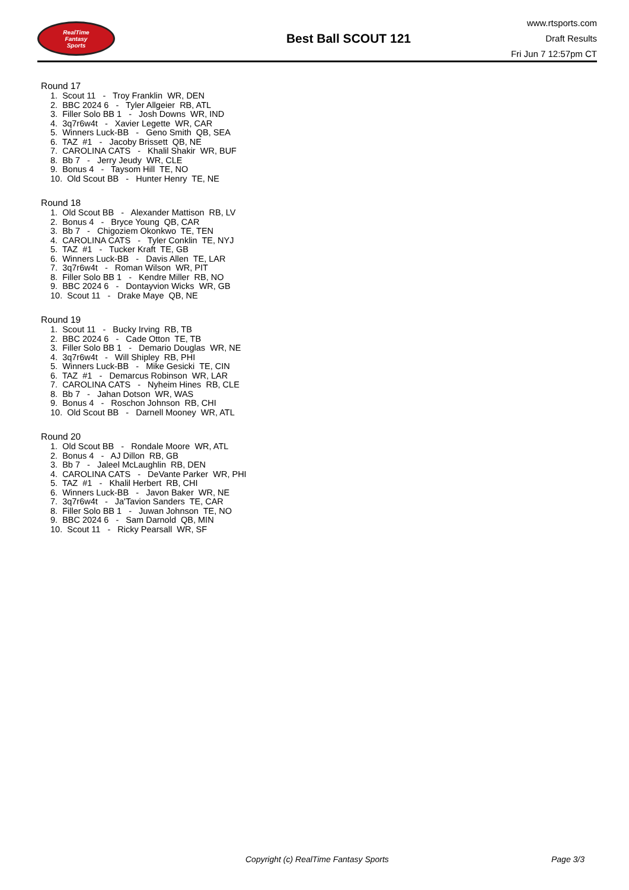RealTime
Fantasy
Sports
Best Ball SCOUT 121
www.rtsports.com
Draft Results
Fri Jun 7 12:57pm CT
Round 17
1. Scout 11 - Troy Franklin WR, DEN
2. BBC 2024 6 - Tyler Allgeier RB, ATL
3. Filler Solo BB 1 - Josh Downs WR, IND
4. 3q7r6w4t - Xavier Legette WR, CAR
5. Winners Luck-BB - Geno Smith QB, SEA
6. TAZ #1 - Jacoby Brissett QB, NE
7. CAROLINA CATS - Khalil Shakir WR, BUF
8. Bb 7 - Jerry Jeudy WR, CLE
9. Bonus 4 - Taysom Hill TE, NO
10. Old Scout BB - Hunter Henry TE, NE
Round 18
1. Old Scout BB - Alexander Mattison RB, LV
2. Bonus 4 - Bryce Young QB, CAR
3. Bb 7 - Chigoziem Okonkwo TE, TEN
4. CAROLINA CATS - Tyler Conklin TE, NYJ
5. TAZ #1 - Tucker Kraft TE, GB
6. Winners Luck-BB - Davis Allen TE, LAR
7. 3q7r6w4t - Roman Wilson WR, PIT
8. Filler Solo BB 1 - Kendre Miller RB, NO
9. BBC 2024 6 - Dontayvion Wicks WR, GB
10. Scout 11 - Drake Maye QB, NE
Round 19
1. Scout 11 - Bucky Irving RB, TB
2. BBC 2024 6 - Cade Otton TE, TB
3. Filler Solo BB 1 - Demario Douglas WR, NE
4. 3q7r6w4t - Will Shipley RB, PHI
5. Winners Luck-BB - Mike Gesicki TE, CIN
6. TAZ #1 - Demarcus Robinson WR, LAR
7. CAROLINA CATS - Nyheim Hines RB, CLE
8. Bb 7 - Jahan Dotson WR, WAS
9. Bonus 4 - Roschon Johnson RB, CHI
10. Old Scout BB - Darnell Mooney WR, ATL
Round 20
1. Old Scout BB - Rondale Moore WR, ATL
2. Bonus 4 - AJ Dillon RB, GB
3. Bb 7 - Jaleel McLaughlin RB, DEN
4. CAROLINA CATS - DeVante Parker WR, PHI
5. TAZ #1 - Khalil Herbert RB, CHI
6. Winners Luck-BB - Javon Baker WR, NE
7. 3q7r6w4t - Ja'Tavion Sanders TE, CAR
8. Filler Solo BB 1 - Juwan Johnson TE, NO
9. BBC 2024 6 - Sam Darnold QB, MIN
10. Scout 11 - Ricky Pearsall WR, SF
Copyright (c) RealTime Fantasy Sports Page 3/3